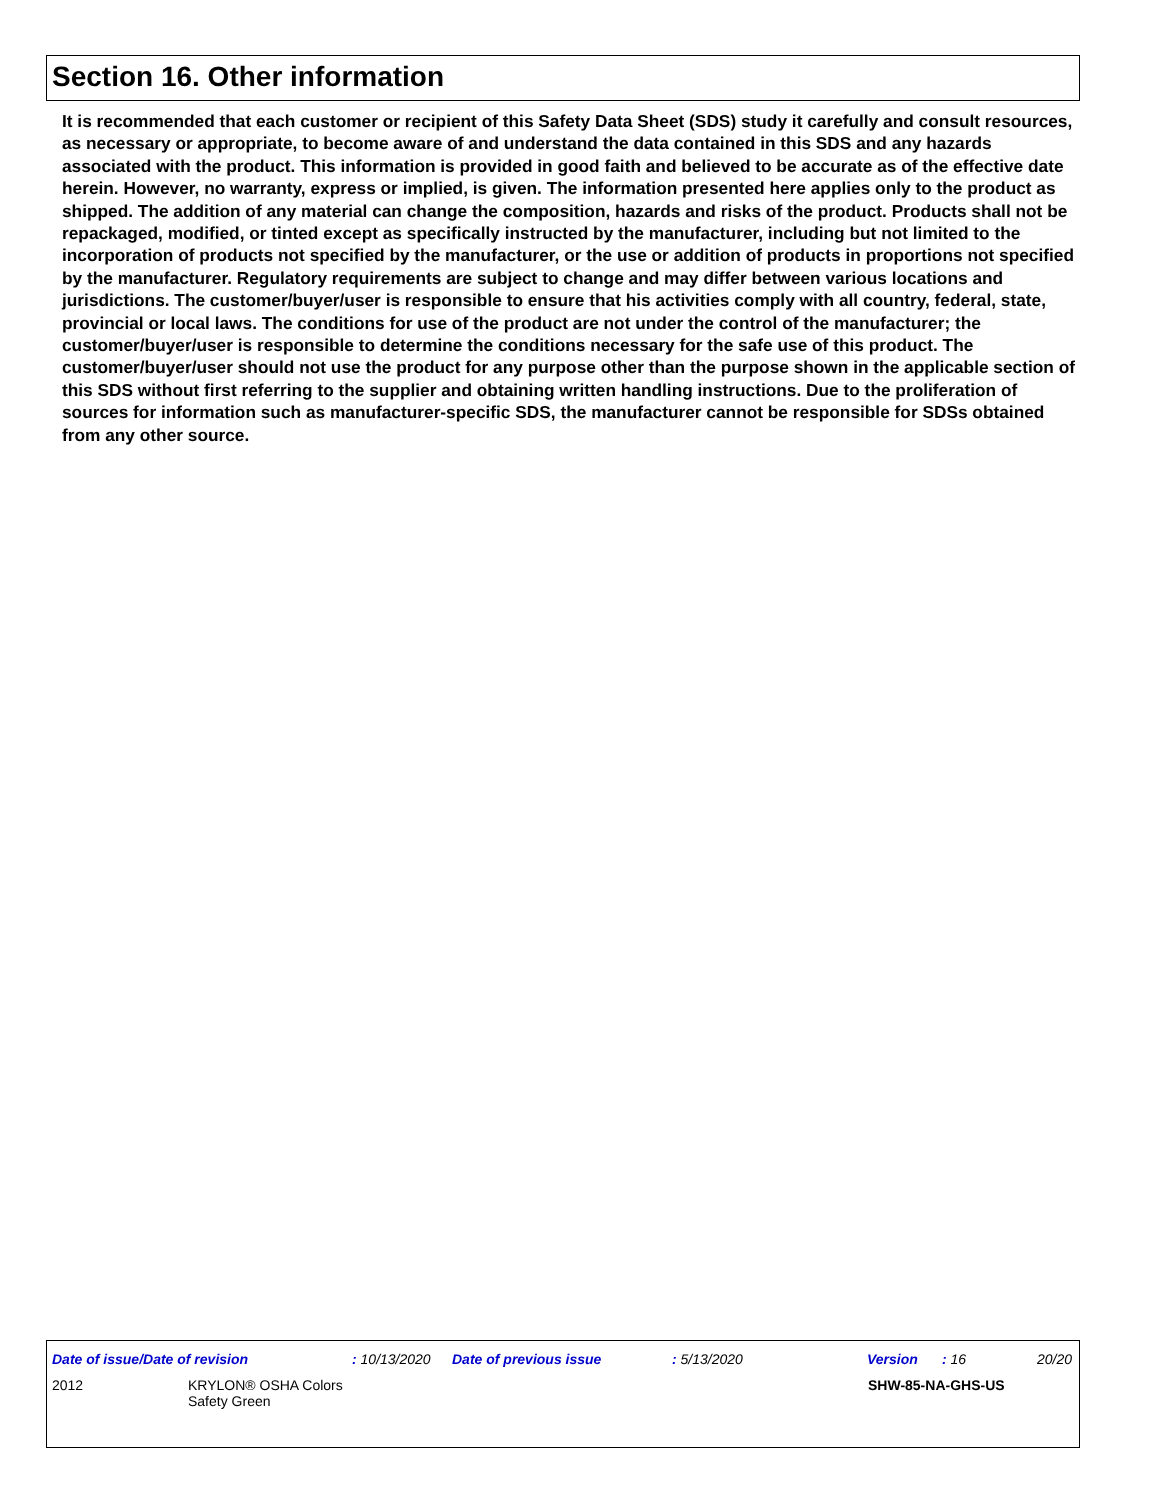Section 16. Other information
It is recommended that each customer or recipient of this Safety Data Sheet (SDS) study it carefully and consult resources, as necessary or appropriate, to become aware of and understand the data contained in this SDS and any hazards associated with the product. This information is provided in good faith and believed to be accurate as of the effective date herein. However, no warranty, express or implied, is given. The information presented here applies only to the product as shipped. The addition of any material can change the composition, hazards and risks of the product. Products shall not be repackaged, modified, or tinted except as specifically instructed by the manufacturer, including but not limited to the incorporation of products not specified by the manufacturer, or the use or addition of products in proportions not specified by the manufacturer. Regulatory requirements are subject to change and may differ between various locations and jurisdictions. The customer/buyer/user is responsible to ensure that his activities comply with all country, federal, state, provincial or local laws. The conditions for use of the product are not under the control of the manufacturer; the customer/buyer/user is responsible to determine the conditions necessary for the safe use of this product. The customer/buyer/user should not use the product for any purpose other than the purpose shown in the applicable section of this SDS without first referring to the supplier and obtaining written handling instructions. Due to the proliferation of sources for information such as manufacturer-specific SDS, the manufacturer cannot be responsible for SDSs obtained from any other source.
Date of issue/Date of revision: 10/13/2020 Date of previous issue: 5/13/2020 Version: 16 20/20
2012 KRYLON® OSHA Colors
Safety Green SHW-85-NA-GHS-US